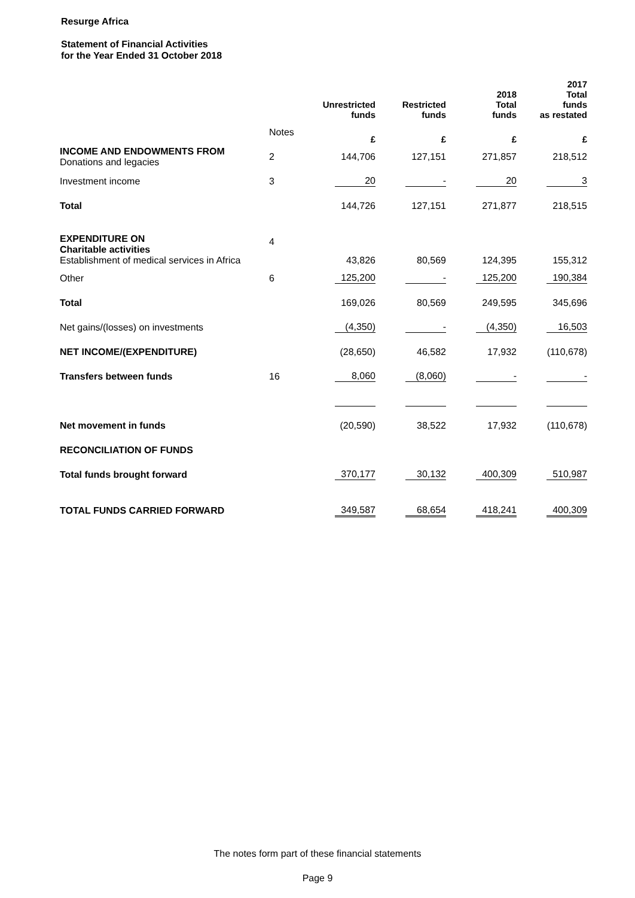Resurge Africa
Statement of Financial Activities
for the Year Ended 31 October 2018
| | | Unrestricted funds | Restricted funds | 2018 Total funds | 2017 Total funds as restated |
| --- | --- | --- | --- | --- | --- |
| | Notes | £ | £ | £ | £ |
| INCOME AND ENDOWMENTS FROM Donations and legacies | 2 | 144,706 | 127,151 | 271,857 | 218,512 |
| Investment income | 3 | 20 | - | 20 | 3 |
| Total | | 144,726 | 127,151 | 271,877 | 218,515 |
| EXPENDITURE ON Charitable activities Establishment of medical services in Africa | 4 | 43,826 | 80,569 | 124,395 | 155,312 |
| Other | 6 | 125,200 | - | 125,200 | 190,384 |
| Total | | 169,026 | 80,569 | 249,595 | 345,696 |
| Net gains/(losses) on investments | | (4,350) | - | (4,350) | 16,503 |
| NET INCOME/(EXPENDITURE) | | (28,650) | 46,582 | 17,932 | (110,678) |
| Transfers between funds | 16 | 8,060 | (8,060) | - | - |
| Net movement in funds | | (20,590) | 38,522 | 17,932 | (110,678) |
| RECONCILIATION OF FUNDS | | | | | |
| Total funds brought forward | | 370,177 | 30,132 | 400,309 | 510,987 |
| TOTAL FUNDS CARRIED FORWARD | | 349,587 | 68,654 | 418,241 | 400,309 |
The notes form part of these financial statements
Page 9